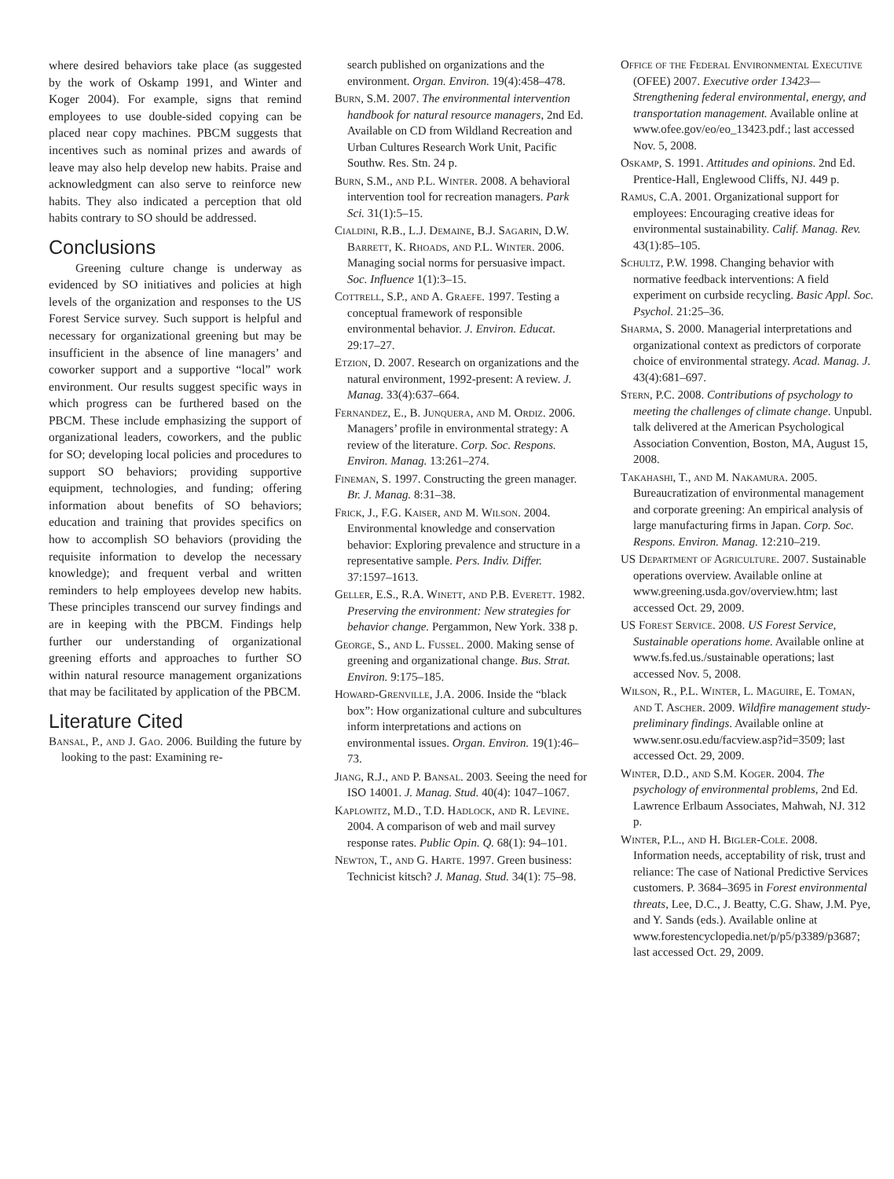where desired behaviors take place (as suggested by the work of Oskamp 1991, and Winter and Koger 2004). For example, signs that remind employees to use double-sided copying can be placed near copy machines. PBCM suggests that incentives such as nominal prizes and awards of leave may also help develop new habits. Praise and acknowledgment can also serve to reinforce new habits. They also indicated a perception that old habits contrary to SO should be addressed.
Conclusions
Greening culture change is underway as evidenced by SO initiatives and policies at high levels of the organization and responses to the US Forest Service survey. Such support is helpful and necessary for organizational greening but may be insufficient in the absence of line managers’ and coworker support and a supportive “local” work environment. Our results suggest specific ways in which progress can be furthered based on the PBCM. These include emphasizing the support of organizational leaders, coworkers, and the public for SO; developing local policies and procedures to support SO behaviors; providing supportive equipment, technologies, and funding; offering information about benefits of SO behaviors; education and training that provides specifics on how to accomplish SO behaviors (providing the requisite information to develop the necessary knowledge); and frequent verbal and written reminders to help employees develop new habits. These principles transcend our survey findings and are in keeping with the PBCM. Findings help further our understanding of organizational greening efforts and approaches to further SO within natural resource management organizations that may be facilitated by application of the PBCM.
Literature Cited
Bansal, P., and J. Gao. 2006. Building the future by looking to the past: Examining re-
search published on organizations and the environment. Organ. Environ. 19(4):458–478.
Burn, S.M. 2007. The environmental intervention handbook for natural resource managers, 2nd Ed. Available on CD from Wildland Recreation and Urban Cultures Research Work Unit, Pacific Southw. Res. Stn. 24 p.
Burn, S.M., and P.L. Winter. 2008. A behavioral intervention tool for recreation managers. Park Sci. 31(1):5–15.
Cialdini, R.B., L.J. Demaine, B.J. Sagarin, D.W. Barrett, K. Rhoads, and P.L. Winter. 2006. Managing social norms for persuasive impact. Soc. Influence 1(1):3–15.
Cottrell, S.P., and A. Graefe. 1997. Testing a conceptual framework of responsible environmental behavior. J. Environ. Educat. 29:17–27.
Etzion, D. 2007. Research on organizations and the natural environment, 1992-present: A review. J. Manag. 33(4):637–664.
Fernandez, E., B. Junquera, and M. Ordiz. 2006. Managers’ profile in environmental strategy: A review of the literature. Corp. Soc. Respons. Environ. Manag. 13:261–274.
Fineman, S. 1997. Constructing the green manager. Br. J. Manag. 8:31–38.
Frick, J., F.G. Kaiser, and M. Wilson. 2004. Environmental knowledge and conservation behavior: Exploring prevalence and structure in a representative sample. Pers. Indiv. Differ. 37:1597–1613.
Geller, E.S., R.A. Winett, and P.B. Everett. 1982. Preserving the environment: New strategies for behavior change. Pergammon, New York. 338 p.
George, S., and L. Fussel. 2000. Making sense of greening and organizational change. Bus. Strat. Environ. 9:175–185.
Howard-Grenville, J.A. 2006. Inside the “black box”: How organizational culture and subcultures inform interpretations and actions on environmental issues. Organ. Environ. 19(1):46–73.
Jiang, R.J., and P. Bansal. 2003. Seeing the need for ISO 14001. J. Manag. Stud. 40(4): 1047–1067.
Kaplowitz, M.D., T.D. Hadlock, and R. Levine. 2004. A comparison of web and mail survey response rates. Public Opin. Q. 68(1): 94–101.
Newton, T., and G. Harte. 1997. Green business: Technicist kitsch? J. Manag. Stud. 34(1): 75–98.
Office of the Federal Environmental Executive (OFEE) 2007. Executive order 13423—Strengthening federal environmental, energy, and transportation management. Available online at www.ofee.gov/eo/eo_13423.pdf.; last accessed Nov. 5, 2008.
Oskamp, S. 1991. Attitudes and opinions. 2nd Ed. Prentice-Hall, Englewood Cliffs, NJ. 449 p.
Ramus, C.A. 2001. Organizational support for employees: Encouraging creative ideas for environmental sustainability. Calif. Manag. Rev. 43(1):85–105.
Schultz, P.W. 1998. Changing behavior with normative feedback interventions: A field experiment on curbside recycling. Basic Appl. Soc. Psychol. 21:25–36.
Sharma, S. 2000. Managerial interpretations and organizational context as predictors of corporate choice of environmental strategy. Acad. Manag. J. 43(4):681–697.
Stern, P.C. 2008. Contributions of psychology to meeting the challenges of climate change. Unpubl. talk delivered at the American Psychological Association Convention, Boston, MA, August 15, 2008.
Takahashi, T., and M. Nakamura. 2005. Bureaucratization of environmental management and corporate greening: An empirical analysis of large manufacturing firms in Japan. Corp. Soc. Respons. Environ. Manag. 12:210–219.
US Department of Agriculture. 2007. Sustainable operations overview. Available online at www.greening.usda.gov/overview.htm; last accessed Oct. 29, 2009.
US Forest Service. 2008. US Forest Service, Sustainable operations home. Available online at www.fs.fed.us./sustainable operations; last accessed Nov. 5, 2008.
Wilson, R., P.L. Winter, L. Maguire, E. Toman, and T. Ascher. 2009. Wildfire management study-preliminary findings. Available online at www.senr.osu.edu/facview.asp?id=3509; last accessed Oct. 29, 2009.
Winter, D.D., and S.M. Koger. 2004. The psychology of environmental problems, 2nd Ed. Lawrence Erlbaum Associates, Mahwah, NJ. 312 p.
Winter, P.L., and H. Bigler-Cole. 2008. Information needs, acceptability of risk, trust and reliance: The case of National Predictive Services customers. P. 3684–3695 in Forest environmental threats, Lee, D.C., J. Beatty, C.G. Shaw, J.M. Pye, and Y. Sands (eds.). Available online at www.forestencyclopedia.net/p/p5/p3389/p3687; last accessed Oct. 29, 2009.